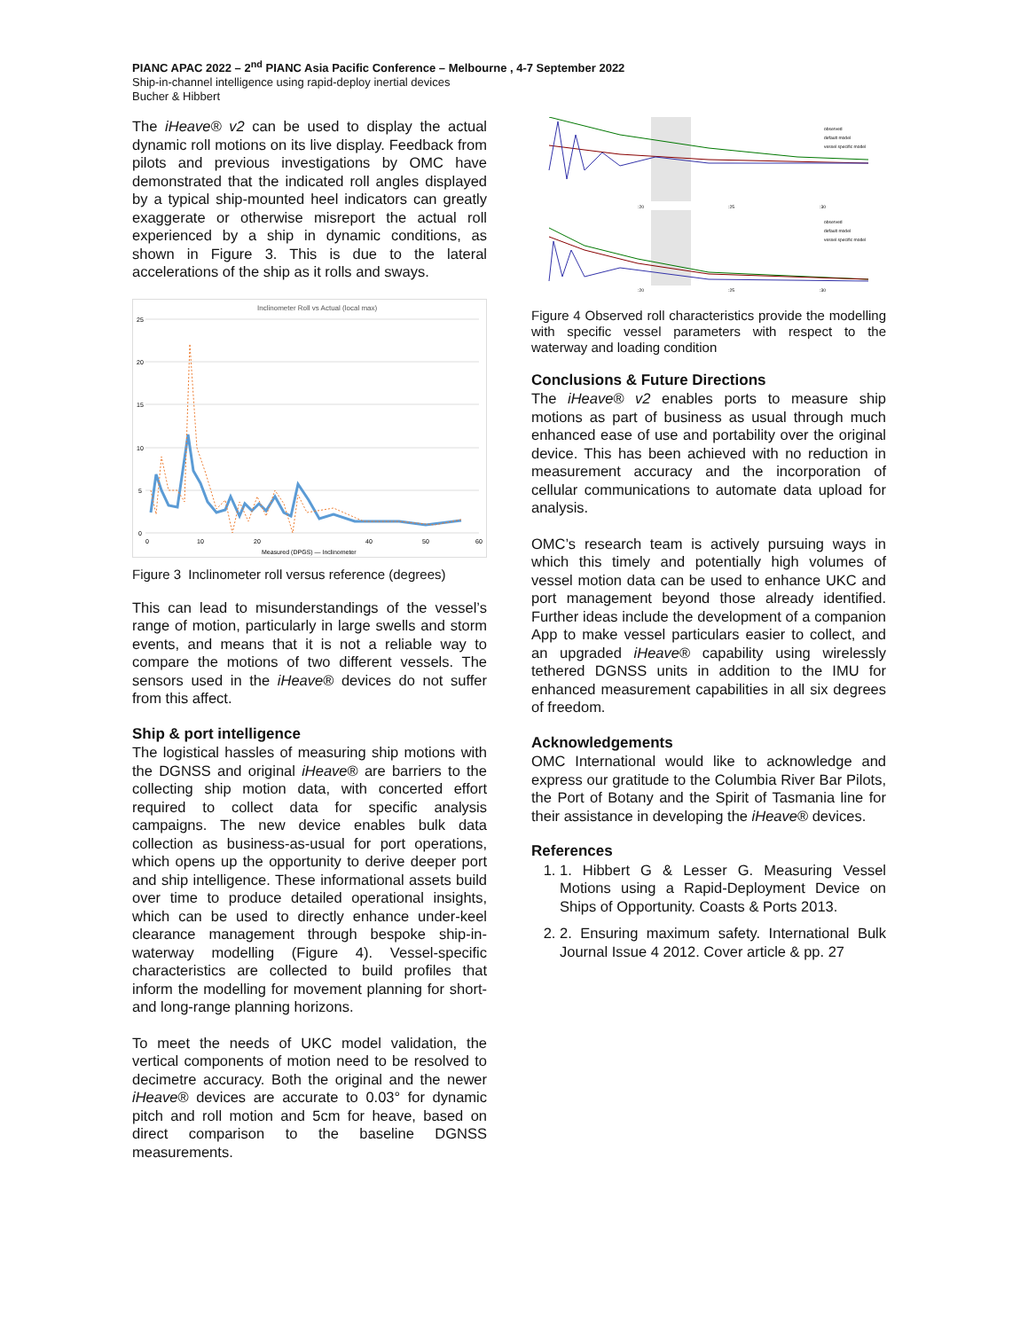PIANC APAC 2022 – 2<sup>nd</sup> PIANC Asia Pacific Conference – Melbourne , 4-7 September 2022
Ship-in-channel intelligence using rapid-deploy inertial devices
Bucher & Hibbert
The iHeave® v2 can be used to display the actual dynamic roll motions on its live display. Feedback from pilots and previous investigations by OMC have demonstrated that the indicated roll angles displayed by a typical ship-mounted heel indicators can greatly exaggerate or otherwise misreport the actual roll experienced by a ship in dynamic conditions, as shown in Figure 3. This is due to the lateral accelerations of the ship as it rolls and sways.
Inclinometer Roll vs Actual (local max)
25
20
15
10
5
0
0
10
20
40
50
60
Measured (DPGS) — Inclinometer
Figure 3 Inclinometer roll versus reference (degrees)
This can lead to misunderstandings of the vessel’s range of motion, particularly in large swells and storm events, and means that it is not a reliable way to compare the motions of two different vessels. The sensors used in the iHeave® devices do not suffer from this affect.
Ship & port intelligence
The logistical hassles of measuring ship motions with the DGNSS and original iHeave® are barriers to the collecting ship motion data, with concerted effort required to collect data for specific analysis campaigns. The new device enables bulk data collection as business-as-usual for port operations, which opens up the opportunity to derive deeper port and ship intelligence. These informational assets build over time to produce detailed operational insights, which can be used to directly enhance under-keel clearance management through bespoke ship-in-waterway modelling (Figure 4). Vessel-specific characteristics are collected to build profiles that inform the modelling for movement planning for short- and long-range planning horizons.
To meet the needs of UKC model validation, the vertical components of motion need to be resolved to decimetre accuracy. Both the original and the newer iHeave® devices are accurate to 0.03° for dynamic pitch and roll motion and 5cm for heave, based on direct comparison to the baseline DGNSS measurements.
observed
default model
vessel specific model
:20
:25
:30
observed
default model
vessel specific model
:20
:25
:30
Figure 4 Observed roll characteristics provide the modelling with specific vessel parameters with respect to the waterway and loading condition
Conclusions & Future Directions
The iHeave® v2 enables ports to measure ship motions as part of business as usual through much enhanced ease of use and portability over the original device. This has been achieved with no reduction in measurement accuracy and the incorporation of cellular communications to automate data upload for analysis.
OMC’s research team is actively pursuing ways in which this timely and potentially high volumes of vessel motion data can be used to enhance UKC and port management beyond those already identified. Further ideas include the development of a companion App to make vessel particulars easier to collect, and an upgraded iHeave® capability using wirelessly tethered DGNSS units in addition to the IMU for enhanced measurement capabilities in all six degrees of freedom.
Acknowledgements
OMC International would like to acknowledge and express our gratitude to the Columbia River Bar Pilots, the Port of Botany and the Spirit of Tasmania line for their assistance in developing the iHeave® devices.
References
1. 1. Hibbert G & Lesser G. Measuring Vessel Motions using a Rapid-Deployment Device on Ships of Opportunity. Coasts & Ports 2013.
2. 2. Ensuring maximum safety. International Bulk Journal Issue 4 2012. Cover article & pp. 27